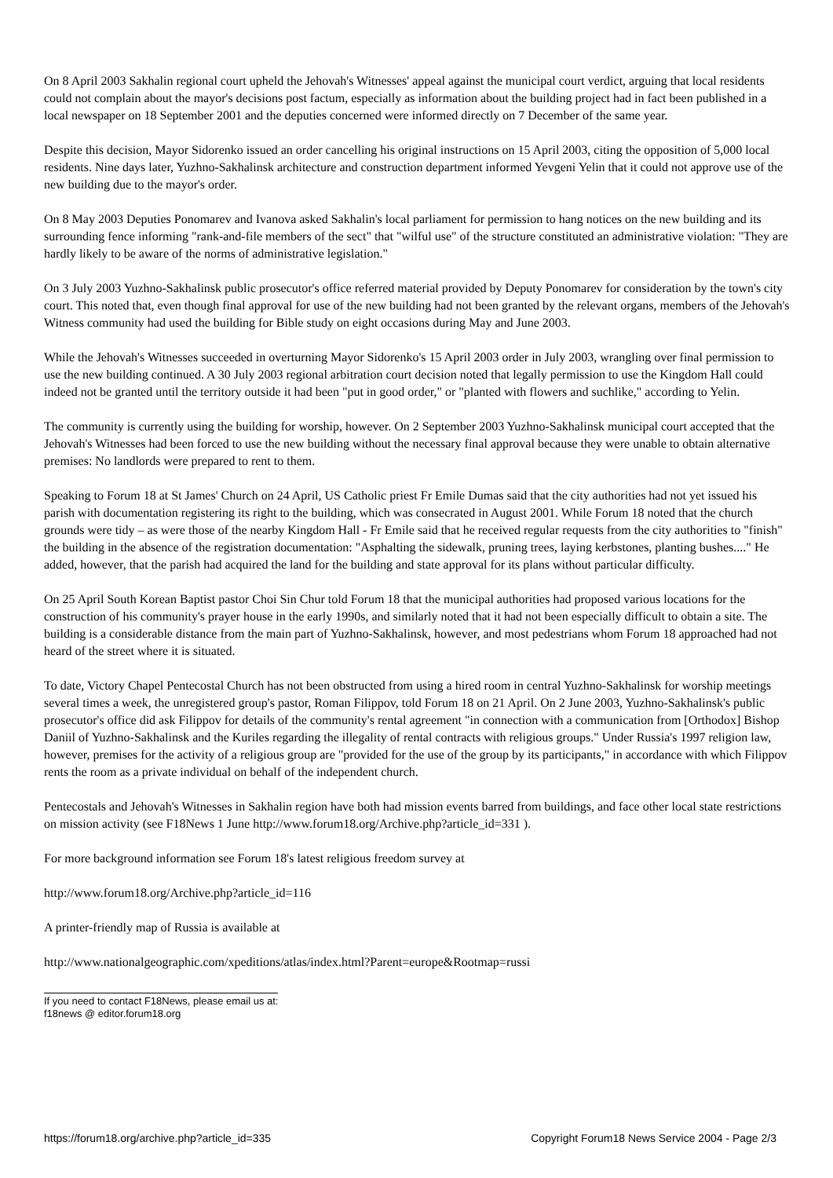On 8 April 2003 Sakhalin regional court upheld the Jehovah's Witnesses' appeal against the municipal court verdict, arguing that local residents could not complain about the mayor's decisions post factum, especially as information about the building project had in fact been published in a local newspaper on 18 September 2001 and the deputies concerned were informed directly on 7 December of the same year.
Despite this decision, Mayor Sidorenko issued an order cancelling his original instructions on 15 April 2003, citing the opposition of 5,000 local residents. Nine days later, Yuzhno-Sakhalinsk architecture and construction department informed Yevgeni Yelin that it could not approve use of the new building due to the mayor's order.
On 8 May 2003 Deputies Ponomarev and Ivanova asked Sakhalin's local parliament for permission to hang notices on the new building and its surrounding fence informing "rank-and-file members of the sect" that "wilful use" of the structure constituted an administrative violation: "They are hardly likely to be aware of the norms of administrative legislation."
On 3 July 2003 Yuzhno-Sakhalinsk public prosecutor's office referred material provided by Deputy Ponomarev for consideration by the town's city court. This noted that, even though final approval for use of the new building had not been granted by the relevant organs, members of the Jehovah's Witness community had used the building for Bible study on eight occasions during May and June 2003.
While the Jehovah's Witnesses succeeded in overturning Mayor Sidorenko's 15 April 2003 order in July 2003, wrangling over final permission to use the new building continued. A 30 July 2003 regional arbitration court decision noted that legally permission to use the Kingdom Hall could indeed not be granted until the territory outside it had been "put in good order," or "planted with flowers and suchlike," according to Yelin.
The community is currently using the building for worship, however. On 2 September 2003 Yuzhno-Sakhalinsk municipal court accepted that the Jehovah's Witnesses had been forced to use the new building without the necessary final approval because they were unable to obtain alternative premises: No landlords were prepared to rent to them.
Speaking to Forum 18 at St James' Church on 24 April, US Catholic priest Fr Emile Dumas said that the city authorities had not yet issued his parish with documentation registering its right to the building, which was consecrated in August 2001. While Forum 18 noted that the church grounds were tidy – as were those of the nearby Kingdom Hall - Fr Emile said that he received regular requests from the city authorities to "finish" the building in the absence of the registration documentation: "Asphalting the sidewalk, pruning trees, laying kerbstones, planting bushes...." He added, however, that the parish had acquired the land for the building and state approval for its plans without particular difficulty.
On 25 April South Korean Baptist pastor Choi Sin Chur told Forum 18 that the municipal authorities had proposed various locations for the construction of his community's prayer house in the early 1990s, and similarly noted that it had not been especially difficult to obtain a site. The building is a considerable distance from the main part of Yuzhno-Sakhalinsk, however, and most pedestrians whom Forum 18 approached had not heard of the street where it is situated.
To date, Victory Chapel Pentecostal Church has not been obstructed from using a hired room in central Yuzhno-Sakhalinsk for worship meetings several times a week, the unregistered group's pastor, Roman Filippov, told Forum 18 on 21 April. On 2 June 2003, Yuzhno-Sakhalinsk's public prosecutor's office did ask Filippov for details of the community's rental agreement "in connection with a communication from [Orthodox] Bishop Daniil of Yuzhno-Sakhalinsk and the Kuriles regarding the illegality of rental contracts with religious groups." Under Russia's 1997 religion law, however, premises for the activity of a religious group are "provided for the use of the group by its participants," in accordance with which Filippov rents the room as a private individual on behalf of the independent church.
Pentecostals and Jehovah's Witnesses in Sakhalin region have both had mission events barred from buildings, and face other local state restrictions on mission activity (see F18News 1 June http://www.forum18.org/Archive.php?article_id=331 ).
For more background information see Forum 18's latest religious freedom survey at
http://www.forum18.org/Archive.php?article_id=116
A printer-friendly map of Russia is available at
http://www.nationalgeographic.com/xpeditions/atlas/index.html?Parent=europe&Rootmap=russi
If you need to contact F18News, please email us at:
f18news @ editor.forum18.org
https://forum18.org/archive.php?article_id=335 Copyright Forum18 News Service 2004 - Page 2/3